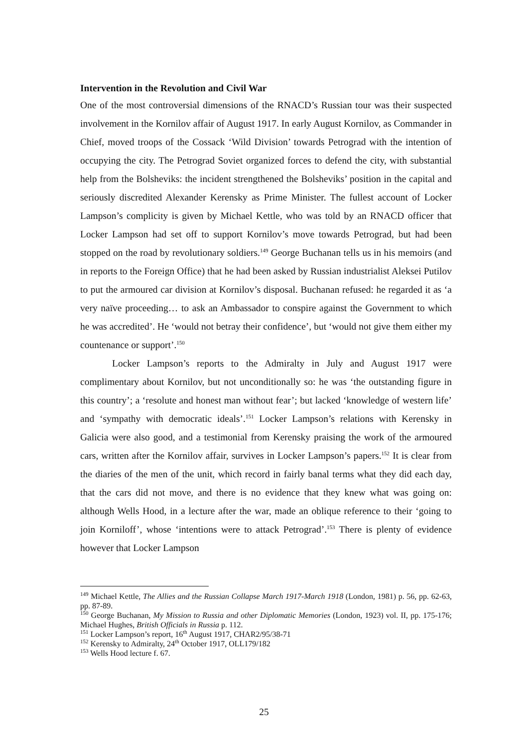Intervention in the Revolution and Civil War
One of the most controversial dimensions of the RNACD’s Russian tour was their suspected involvement in the Kornilov affair of August 1917. In early August Kornilov, as Commander in Chief, moved troops of the Cossack ‘Wild Division’ towards Petrograd with the intention of occupying the city. The Petrograd Soviet organized forces to defend the city, with substantial help from the Bolsheviks: the incident strengthened the Bolsheviks’ position in the capital and seriously discredited Alexander Kerensky as Prime Minister. The fullest account of Locker Lampson’s complicity is given by Michael Kettle, who was told by an RNACD officer that Locker Lampson had set off to support Kornilov’s move towards Petrograd, but had been stopped on the road by revolutionary soldiers.<sup>149</sup> George Buchanan tells us in his memoirs (and in reports to the Foreign Office) that he had been asked by Russian industrialist Aleksei Putilov to put the armoured car division at Kornilov’s disposal. Buchanan refused: he regarded it as ‘a very naïve proceeding… to ask an Ambassador to conspire against the Government to which he was accredited’. He ‘would not betray their confidence’, but ‘would not give them either my countenance or support’.<sup>150</sup>
Locker Lampson’s reports to the Admiralty in July and August 1917 were complimentary about Kornilov, but not unconditionally so: he was ‘the outstanding figure in this country’; a ‘resolute and honest man without fear’; but lacked ‘knowledge of western life’ and ‘sympathy with democratic ideals’.<sup>151</sup> Locker Lampson’s relations with Kerensky in Galicia were also good, and a testimonial from Kerensky praising the work of the armoured cars, written after the Kornilov affair, survives in Locker Lampson’s papers.<sup>152</sup> It is clear from the diaries of the men of the unit, which record in fairly banal terms what they did each day, that the cars did not move, and there is no evidence that they knew what was going on: although Wells Hood, in a lecture after the war, made an oblique reference to their ‘going to join Korniloff’, whose ‘intentions were to attack Petrograd’.<sup>153</sup> There is plenty of evidence however that Locker Lampson
<sup>149</sup> Michael Kettle, The Allies and the Russian Collapse March 1917-March 1918 (London, 1981) p. 56, pp. 62-63, pp. 87-89.
<sup>150</sup> George Buchanan, My Mission to Russia and other Diplomatic Memories (London, 1923) vol. II, pp. 175-176; Michael Hughes, British Officials in Russia p. 112.
<sup>151</sup> Locker Lampson’s report, 16<sup>th</sup> August 1917, CHAR2/95/38-71
<sup>152</sup> Kerensky to Admiralty, 24<sup>th</sup> October 1917, OLL179/182
<sup>153</sup> Wells Hood lecture f. 67.
25